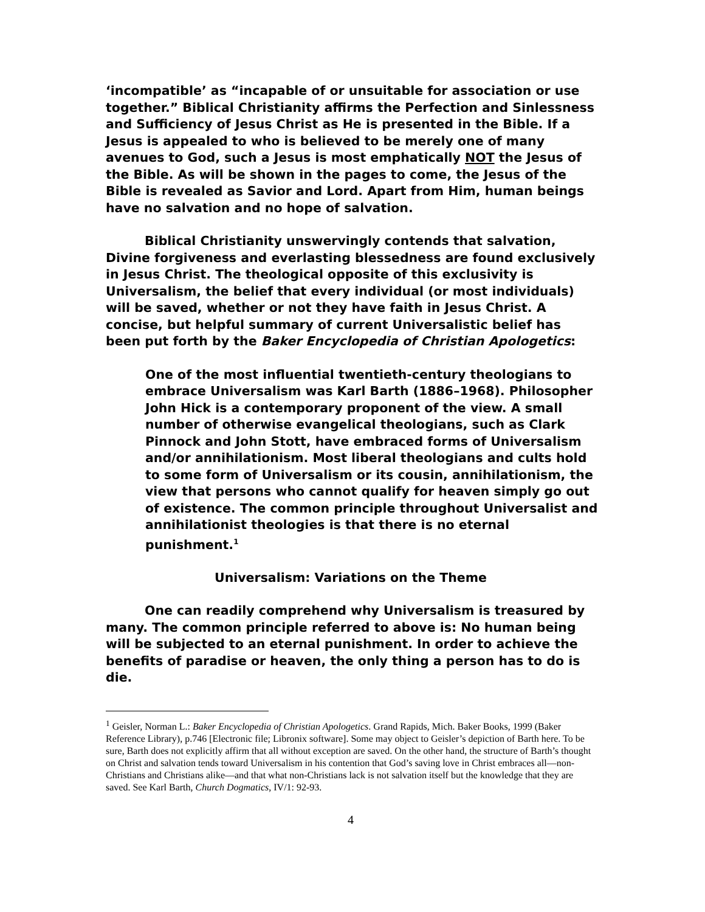‘incompatible’ as “incapable of or unsuitable for association or use together.” Biblical Christianity affirms the Perfection and Sinlessness and Sufficiency of Jesus Christ as He is presented in the Bible. If a Jesus is appealed to who is believed to be merely one of many avenues to God, such a Jesus is most emphatically NOT the Jesus of the Bible. As will be shown in the pages to come, the Jesus of the Bible is revealed as Savior and Lord. Apart from Him, human beings have no salvation and no hope of salvation.
Biblical Christianity unswervingly contends that salvation, Divine forgiveness and everlasting blessedness are found exclusively in Jesus Christ. The theological opposite of this exclusivity is Universalism, the belief that every individual (or most individuals) will be saved, whether or not they have faith in Jesus Christ. A concise, but helpful summary of current Universalistic belief has been put forth by the Baker Encyclopedia of Christian Apologetics:
One of the most influential twentieth-century theologians to embrace Universalism was Karl Barth (1886–1968). Philosopher John Hick is a contemporary proponent of the view. A small number of otherwise evangelical theologians, such as Clark Pinnock and John Stott, have embraced forms of Universalism and/or annihilationism. Most liberal theologians and cults hold to some form of Universalism or its cousin, annihilationism, the view that persons who cannot qualify for heaven simply go out of existence. The common principle throughout Universalist and annihilationist theologies is that there is no eternal punishment.<sup>1</sup>
Universalism: Variations on the Theme
One can readily comprehend why Universalism is treasured by many. The common principle referred to above is: No human being will be subjected to an eternal punishment. In order to achieve the benefits of paradise or heaven, the only thing a person has to do is die.
<sup>1</sup> Geisler, Norman L.: Baker Encyclopedia of Christian Apologetics. Grand Rapids, Mich. Baker Books, 1999 (Baker Reference Library), p.746 [Electronic file; Libronix software]. Some may object to Geisler’s depiction of Barth here. To be sure, Barth does not explicitly affirm that all without exception are saved. On the other hand, the structure of Barth’s thought on Christ and salvation tends toward Universalism in his contention that God’s saving love in Christ embraces all—non-Christians and Christians alike—and that what non-Christians lack is not salvation itself but the knowledge that they are saved. See Karl Barth, Church Dogmatics, IV/1: 92-93.
4